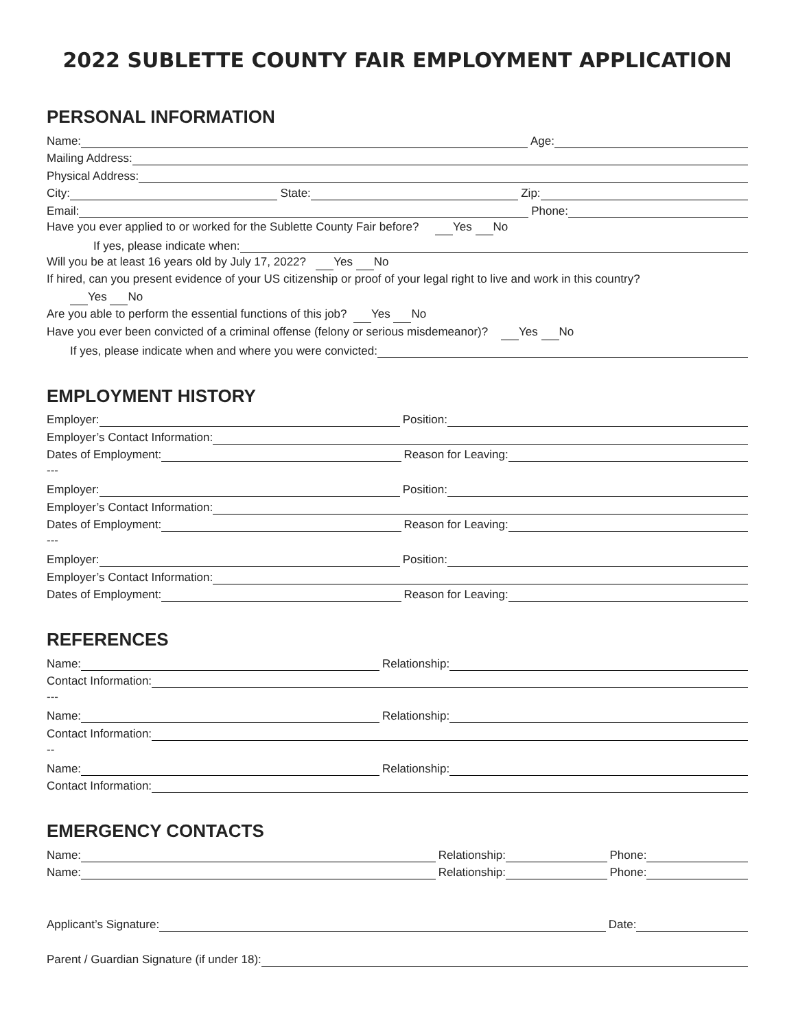2022 SUBLETTE COUNTY FAIR EMPLOYMENT APPLICATION
PERSONAL INFORMATION
Name: Age:
Mailing Address:
Physical Address:
City: State: Zip:
Email: Phone:
Have you ever applied to or worked for the Sublette County Fair before? Yes No
If yes, please indicate when:
Will you be at least 16 years old by July 17, 2022? Yes No
If hired, can you present evidence of your US citizenship or proof of your legal right to live and work in this country?
Yes No
Are you able to perform the essential functions of this job? Yes No
Have you ever been convicted of a criminal offense (felony or serious misdemeanor)? Yes No
If yes, please indicate when and where you were convicted:
EMPLOYMENT HISTORY
Employer: Position:
Employer’s Contact Information:
Dates of Employment: Reason for Leaving:
---
Employer: Position:
Employer’s Contact Information:
Dates of Employment: Reason for Leaving:
---
Employer: Position:
Employer’s Contact Information:
Dates of Employment: Reason for Leaving:
REFERENCES
Name: Relationship:
Contact Information:
---
Name: Relationship:
Contact Information:
--
Name: Relationship:
Contact Information:
EMERGENCY CONTACTS
Name: Relationship: Phone:
Name: Relationship: Phone:
Applicant’s Signature: Date:
Parent / Guardian Signature (if under 18):